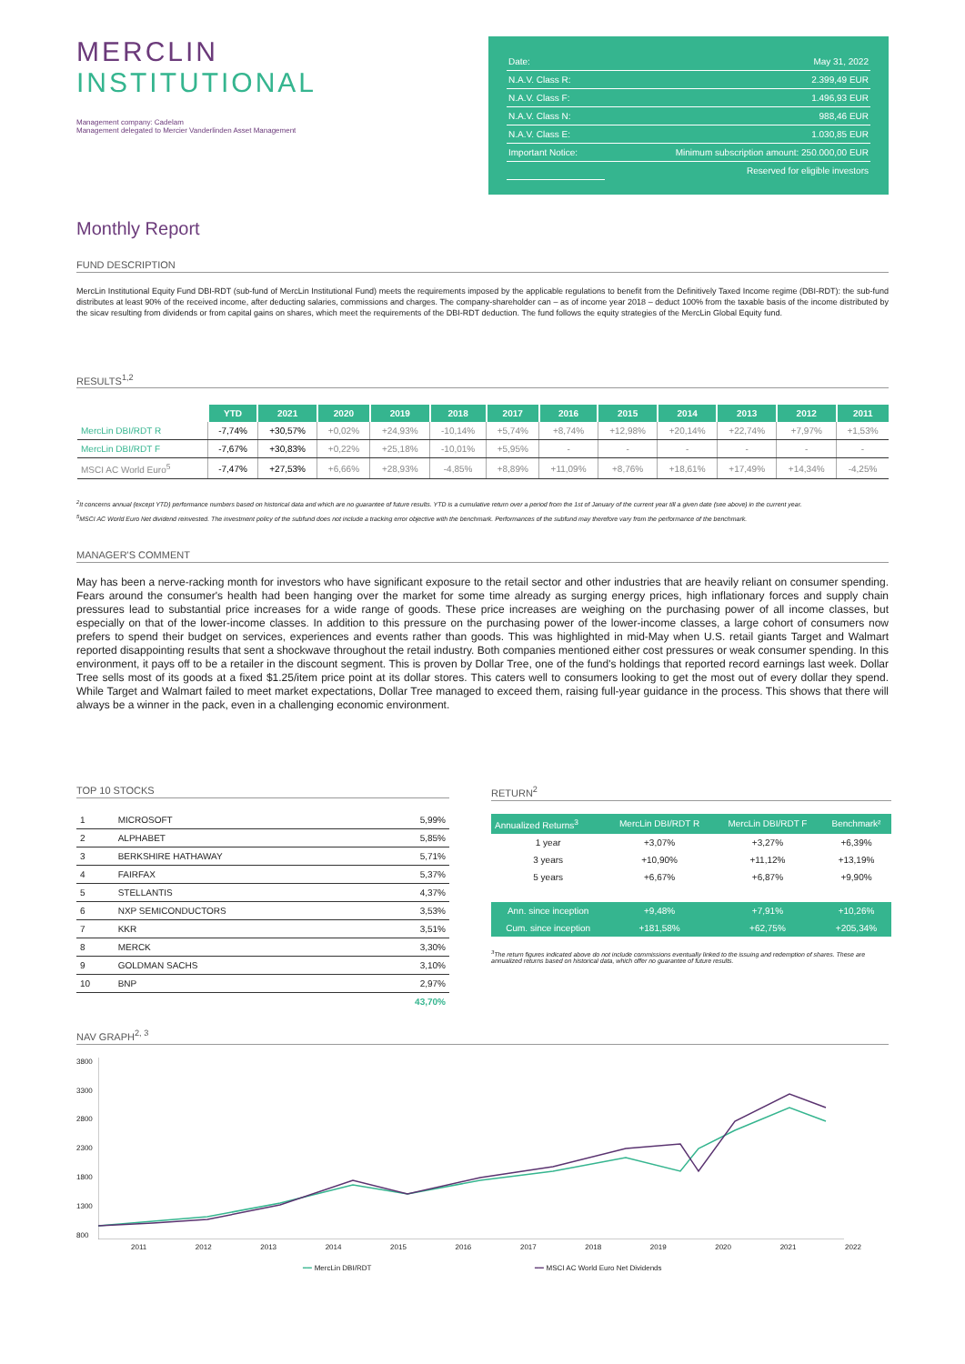MERCLIN
INSTITUTIONAL
Management company: Cadelam
Management delegated to Mercier Vanderlinden Asset Management
| Date: | May 31, 2022 |
| N.A.V. Class R: | 2.399,49 EUR |
| N.A.V. Class F: | 1.496,93 EUR |
| N.A.V. Class N: | 988,46 EUR |
| N.A.V. Class E: | 1.030,85 EUR |
| Important Notice: | Minimum subscription amount: 250.000,00 EUR |
| | Reserved for eligible investors |
Monthly Report
FUND DESCRIPTION
MercLin Institutional Equity Fund DBI-RDT (sub-fund of MercLin Institutional Fund) meets the requirements imposed by the applicable regulations to benefit from the Definitively Taxed Income regime (DBI-RDT): the sub-fund distributes at least 90% of the received income, after deducting salaries, commissions and charges. The company-shareholder can – as of income year 2018 – deduct 100% from the taxable basis of the income distributed by the sicav resulting from dividends or from capital gains on shares, which meet the requirements of the DBI-RDT deduction. The fund follows the equity strategies of the MercLin Global Equity fund.
RESULTS<sup>1,2</sup>
| | YTD | 2021 | 2020 | 2019 | 2018 | 2017 | 2016 | 2015 | 2014 | 2013 | 2012 | 2011 |
| --- | --- | --- | --- | --- | --- | --- | --- | --- | --- | --- | --- | --- |
| MercLin DBI/RDT R | -7,74% | +30,57% | +0,02% | +24,93% | -10,14% | +5,74% | +8,74% | +12,98% | +20,14% | +22,74% | +7,97% | +1,53% |
| MercLin DBI/RDT F | -7,67% | +30,83% | +0,22% | +25,18% | -10,01% | +5,95% | - | - | - | - | - | - |
| MSCI AC World Euro<sup>5</sup> | -7,47% | +27,53% | +6,66% | +28,93% | -4,85% | +8,89% | +11,09% | +8,76% | +18,61% | +17,49% | +14,34% | -4,25% |
<sup>2</sup> It concerns annual (except YTD) performance numbers based on historical data and which are no guarantee of future results. YTD is a cumulative return over a period from the 1st of January of the current year till a given date (see above) in the current year.
<sup>5</sup> MSCI AC World Euro Net dividend reinvested. The investment policy of the subfund does not include a tracking error objective with the benchmark. Performances of the subfund may therefore vary from the performance of the benchmark.
MANAGER'S COMMENT
May has been a nerve-racking month for investors who have significant exposure to the retail sector and other industries that are heavily reliant on consumer spending. Fears around the consumer's health had been hanging over the market for some time already as surging energy prices, high inflationary forces and supply chain pressures lead to substantial price increases for a wide range of goods. These price increases are weighing on the purchasing power of all income classes, but especially on that of the lower-income classes. In addition to this pressure on the purchasing power of the lower-income classes, a large cohort of consumers now prefers to spend their budget on services, experiences and events rather than goods. This was highlighted in mid-May when U.S. retail giants Target and Walmart reported disappointing results that sent a shockwave throughout the retail industry. Both companies mentioned either cost pressures or weak consumer spending. In this environment, it pays off to be a retailer in the discount segment. This is proven by Dollar Tree, one of the fund's holdings that reported record earnings last week. Dollar Tree sells most of its goods at a fixed $1.25/item price point at its dollar stores. This caters well to consumers looking to get the most out of every dollar they spend. While Target and Walmart failed to meet market expectations, Dollar Tree managed to exceed them, raising full-year guidance in the process. This shows that there will always be a winner in the pack, even in a challenging economic environment.
TOP 10 STOCKS
| 1 | MICROSOFT | 5,99% |
| 2 | ALPHABET | 5,85% |
| 3 | BERKSHIRE HATHAWAY | 5,71% |
| 4 | FAIRFAX | 5,37% |
| 5 | STELLANTIS | 4,37% |
| 6 | NXP SEMICONDUCTORS | 3,53% |
| 7 | KKR | 3,51% |
| 8 | MERCK | 3,30% |
| 9 | GOLDMAN SACHS | 3,10% |
| 10 | BNP | 2,97% |
| | | 43,70% |
RETURN<sup>2</sup>
| Annualized Returns<sup>3</sup> | MercLin DBI/RDT R | MercLin DBI/RDT F | Benchmark² |
| --- | --- | --- | --- |
| 1 year | +3,07% | +3,27% | +6,39% |
| 3 years | +10,90% | +11,12% | +13,19% |
| 5 years | +6,67% | +6,87% | +9,90% |
| Ann. since inception | +9,48% | +7,91% | +10,26% |
| Cum. since inception | +181,58% | +62,75% | +205,34% |
<sup>3</sup> The return figures indicated above do not include commissions eventually linked to the issuing and redemption of shares. These are annualized returns based on historical data, which offer no guarantee of future results.
NAV GRAPH<sup>2, 3</sup>
3800
3300
2800
2300
1800
1300
800
2011 2012 2013 2014 2015 2016 2017 2018 2019 2020 2021 2022
━━ MercLin DBI/RDT ━━ MSCI AC World Euro Net Dividends